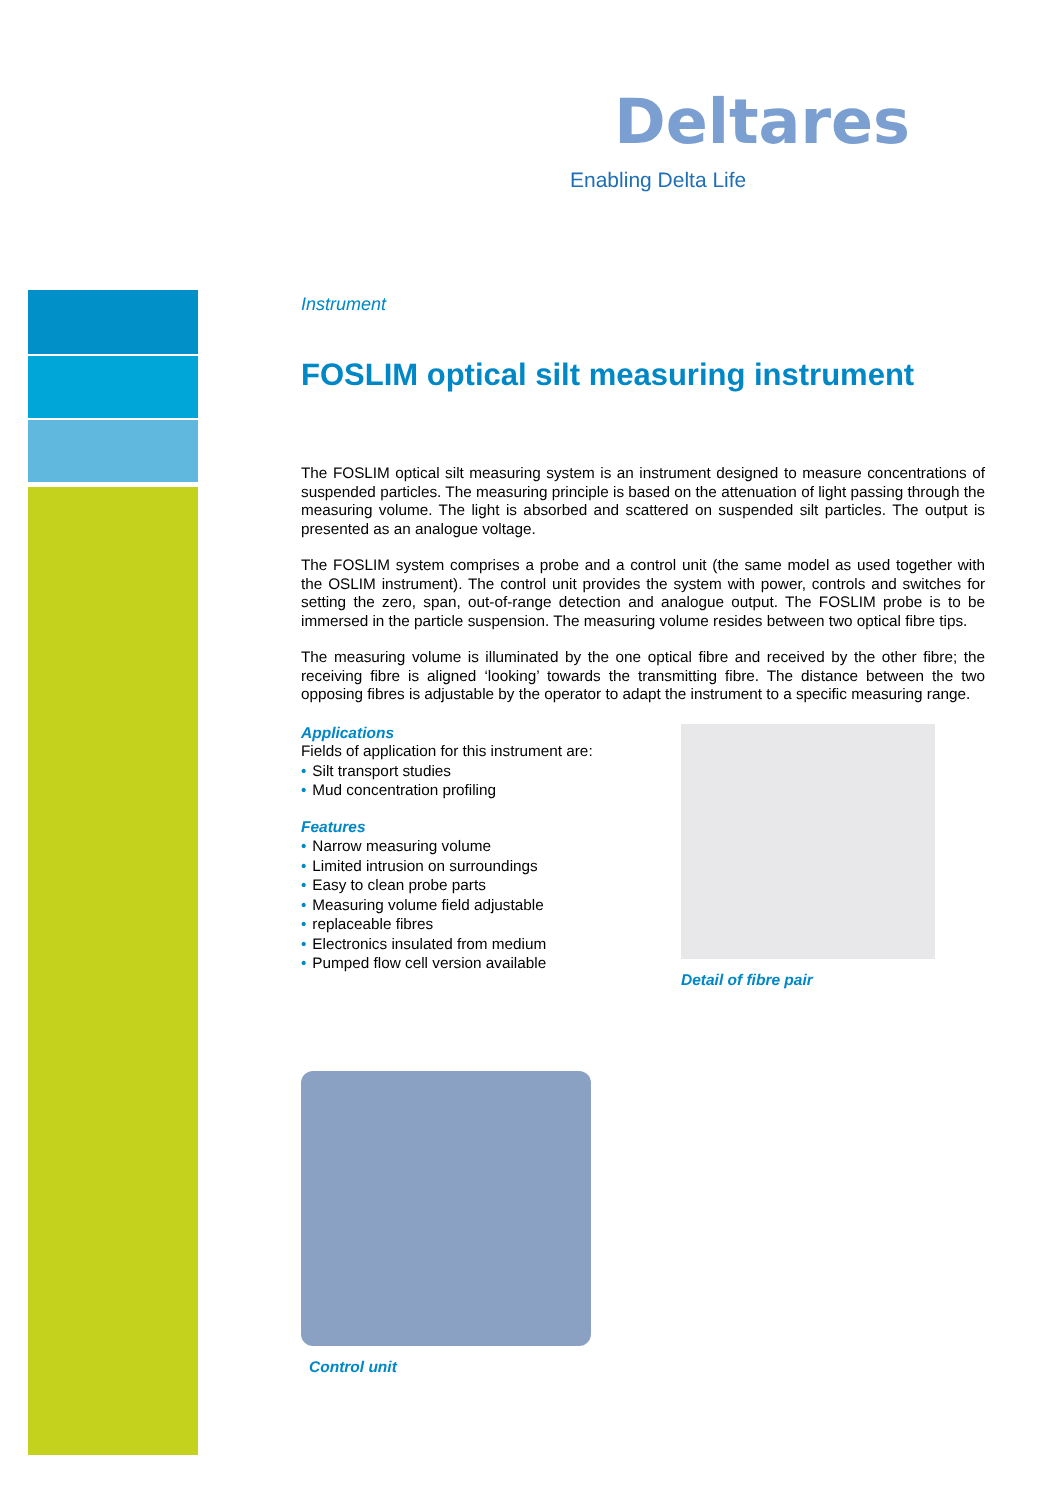Deltares
Enabling Delta Life
Instrument
FOSLIM optical silt measuring instrument
The FOSLIM optical silt measuring system is an instrument designed to measure concentrations of suspended particles. The measuring principle is based on the attenuation of light passing through the measuring volume. The light is absorbed and scattered on suspended silt particles. The output is presented as an analogue voltage.
The FOSLIM system comprises a probe and a control unit (the same model as used together with the OSLIM instrument). The control unit provides the system with power, controls and switches for setting the zero, span, out-of-range detection and analogue output. The FOSLIM probe is to be immersed in the particle suspension. The measuring volume resides between two optical fibre tips.
The measuring volume is illuminated by the one optical fibre and received by the other fibre; the receiving fibre is aligned ‘looking’ towards the transmitting fibre. The distance between the two opposing fibres is adjustable by the operator to adapt the instrument to a specific measuring range.
Applications
Fields of application for this instrument are:
• Silt transport studies
• Mud concentration profiling
Features
• Narrow measuring volume
• Limited intrusion on surroundings
• Easy to clean probe parts
• Measuring volume field adjustable
• replaceable fibres
• Electronics insulated from medium
• Pumped flow cell version available
Detail of fibre pair
Control unit